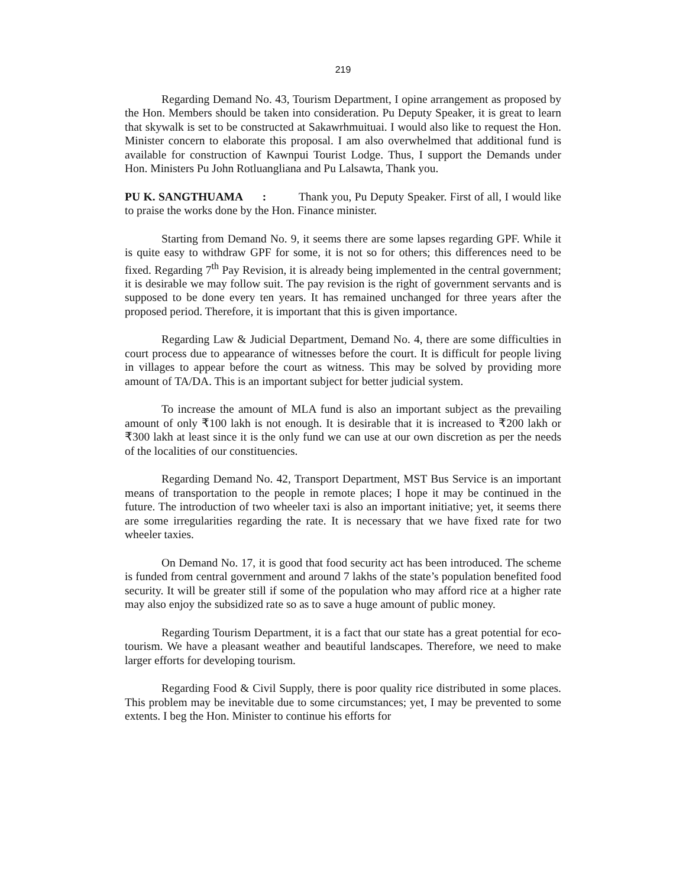219
Regarding Demand No. 43, Tourism Department, I opine arrangement as proposed by the Hon. Members should be taken into consideration. Pu Deputy Speaker, it is great to learn that skywalk is set to be constructed at Sakawrhmuituai. I would also like to request the Hon. Minister concern to elaborate this proposal. I am also overwhelmed that additional fund is available for construction of Kawnpui Tourist Lodge. Thus, I support the Demands under Hon. Ministers Pu John Rotluangliana and Pu Lalsawta, Thank you.
PU K. SANGTHUAMA : Thank you, Pu Deputy Speaker. First of all, I would like to praise the works done by the Hon. Finance minister.
Starting from Demand No. 9, it seems there are some lapses regarding GPF. While it is quite easy to withdraw GPF for some, it is not so for others; this differences need to be fixed. Regarding 7<sup>th</sup> Pay Revision, it is already being implemented in the central government; it is desirable we may follow suit. The pay revision is the right of government servants and is supposed to be done every ten years. It has remained unchanged for three years after the proposed period. Therefore, it is important that this is given importance.
Regarding Law & Judicial Department, Demand No. 4, there are some difficulties in court process due to appearance of witnesses before the court. It is difficult for people living in villages to appear before the court as witness. This may be solved by providing more amount of TA/DA. This is an important subject for better judicial system.
To increase the amount of MLA fund is also an important subject as the prevailing amount of only ₹100 lakh is not enough. It is desirable that it is increased to ₹200 lakh or ₹300 lakh at least since it is the only fund we can use at our own discretion as per the needs of the localities of our constituencies.
Regarding Demand No. 42, Transport Department, MST Bus Service is an important means of transportation to the people in remote places; I hope it may be continued in the future. The introduction of two wheeler taxi is also an important initiative; yet, it seems there are some irregularities regarding the rate. It is necessary that we have fixed rate for two wheeler taxies.
On Demand No. 17, it is good that food security act has been introduced. The scheme is funded from central government and around 7 lakhs of the state’s population benefited food security. It will be greater still if some of the population who may afford rice at a higher rate may also enjoy the subsidized rate so as to save a huge amount of public money.
Regarding Tourism Department, it is a fact that our state has a great potential for eco-tourism. We have a pleasant weather and beautiful landscapes. Therefore, we need to make larger efforts for developing tourism.
Regarding Food & Civil Supply, there is poor quality rice distributed in some places. This problem may be inevitable due to some circumstances; yet, I may be prevented to some extents. I beg the Hon. Minister to continue his efforts for